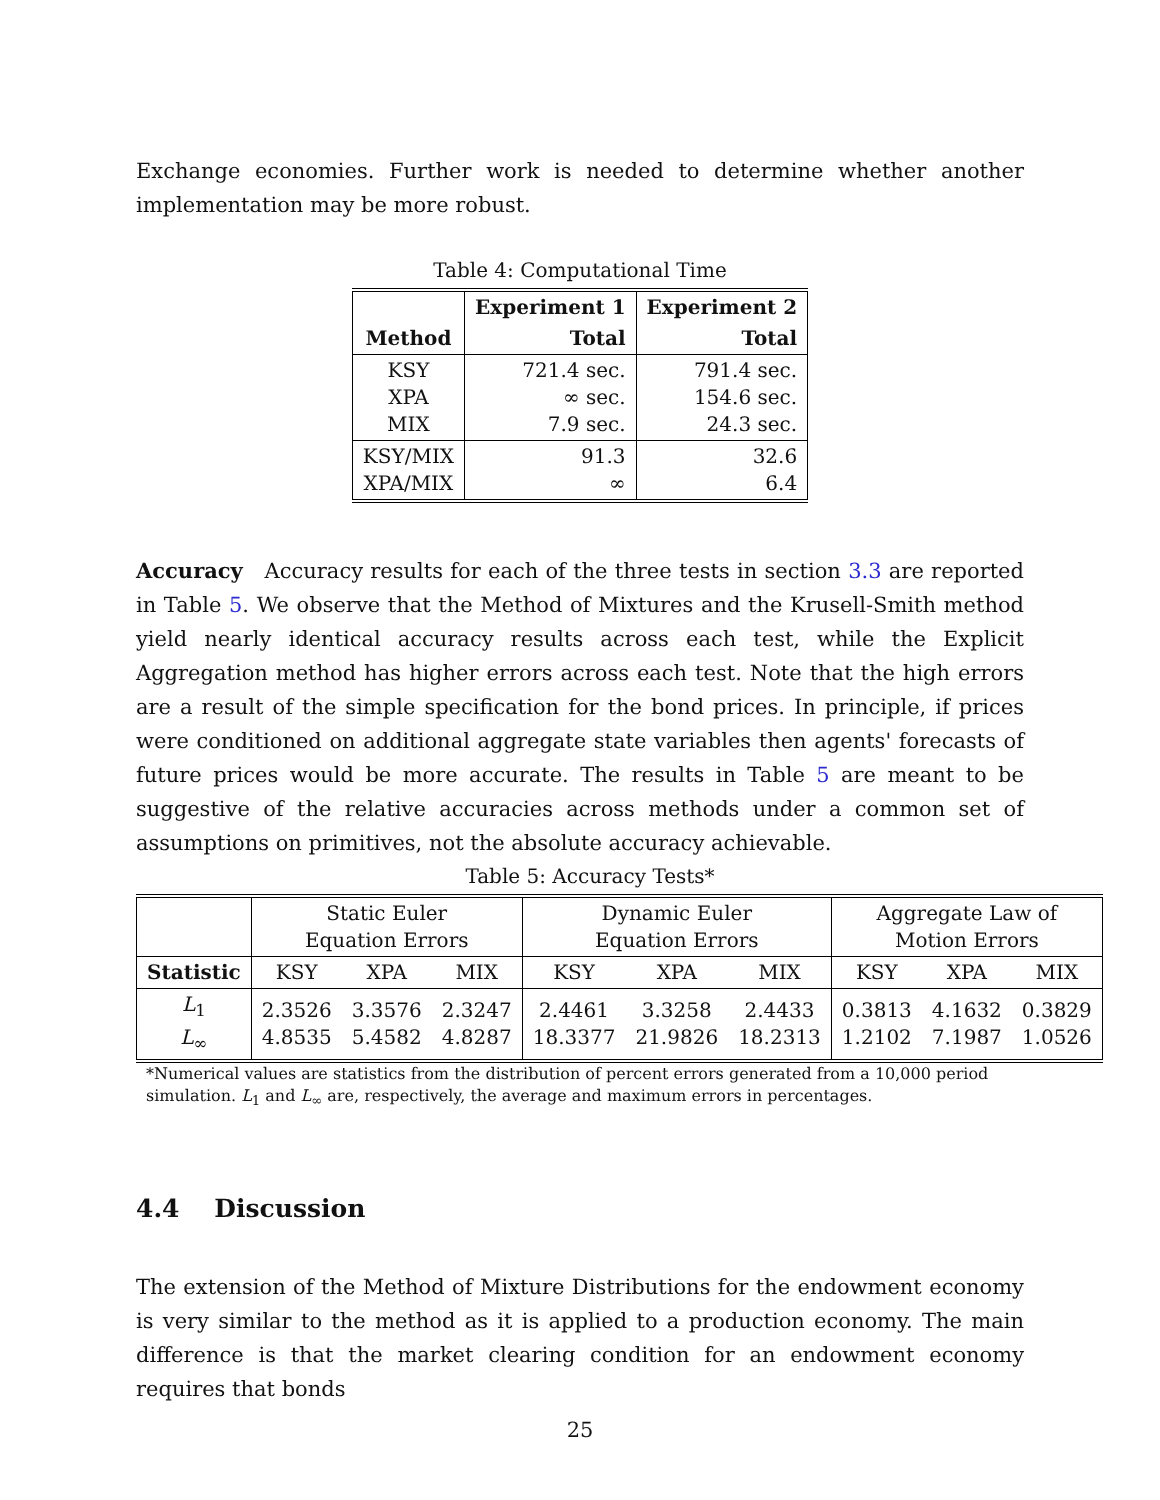Exchange economies. Further work is needed to determine whether another implementation may be more robust.
Table 4: Computational Time
| | Experiment 1 | Experiment 2 |
| --- | --- | --- |
| Method | Total | Total |
| KSY XPA MIX | 721.4 sec. ∞ sec. 7.9 sec. | 791.4 sec. 154.6 sec. 24.3 sec. |
| KSY/MIX XPA/MIX | 91.3 ∞ | 32.6 6.4 |
Accuracy Accuracy results for each of the three tests in section 3.3 are reported in Table 5. We observe that the Method of Mixtures and the Krusell-Smith method yield nearly identical accuracy results across each test, while the Explicit Aggregation method has higher errors across each test. Note that the high errors are a result of the simple specification for the bond prices. In principle, if prices were conditioned on additional aggregate state variables then agents' forecasts of future prices would be more accurate. The results in Table 5 are meant to be suggestive of the relative accuracies across methods under a common set of assumptions on primitives, not the absolute accuracy achievable.
Table 5: Accuracy Tests*
| | Static Euler Equation Errors | | | Dynamic Euler Equation Errors | | | Aggregate Law of Motion Errors | | |
| Statistic | KSY | XPA | MIX | KSY | XPA | MIX | KSY | XPA | MIX |
| L<sub>1</sub> L<sub>∞</sub> | 2.3526 4.8535 | 3.3576 5.4582 | 2.3247 4.8287 | 2.4461 18.3377 | 3.3258 21.9826 | 2.4433 18.2313 | 0.3813 1.2102 | 4.1632 7.1987 | 0.3829 1.0526 |
*Numerical values are statistics from the distribution of percent errors generated from a 10,000 period simulation. L<sub>1</sub> and L<sub>∞</sub> are, respectively, the average and maximum errors in percentages.
4.4 Discussion
The extension of the Method of Mixture Distributions for the endowment economy is very similar to the method as it is applied to a production economy. The main difference is that the market clearing condition for an endowment economy requires that bonds
25